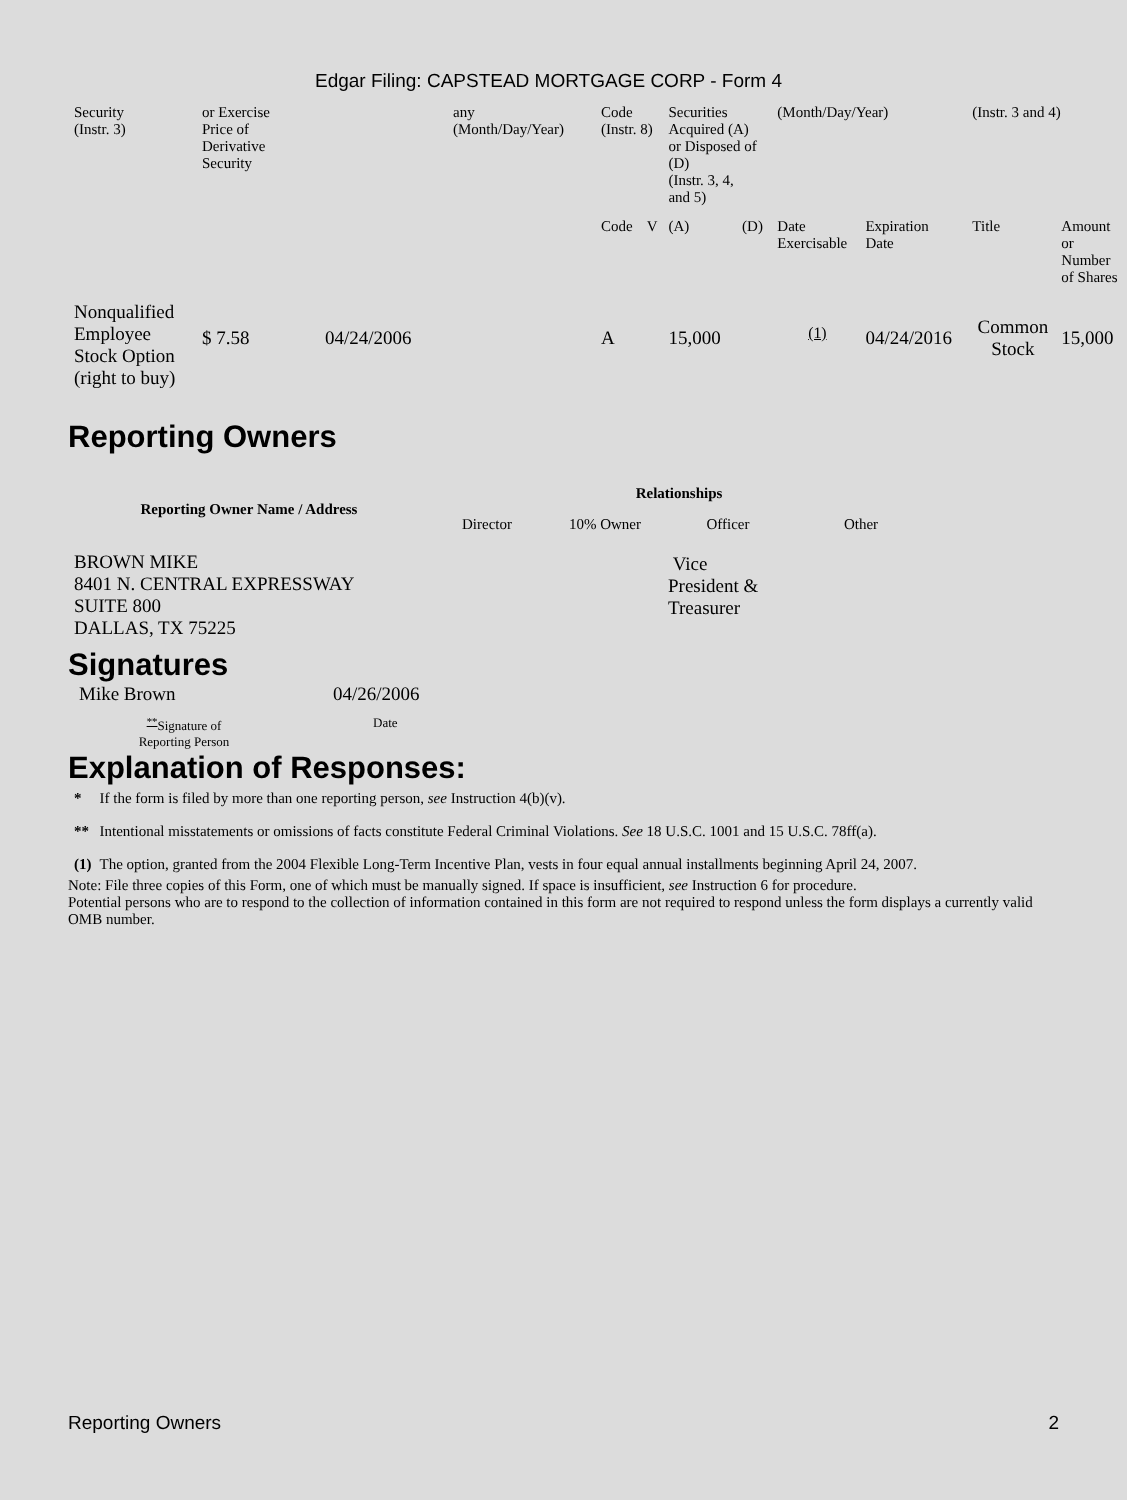Edgar Filing: CAPSTEAD MORTGAGE CORP - Form 4
| Security (Instr. 3) | or Exercise Price of Derivative Security | | any (Month/Day/Year) | Code (Instr. 8) | | Securities Acquired (A) or Disposed of (D) (Instr. 3, 4, and 5) | | (Month/Day/Year) | | (Instr. 3 and 4) | |
| | | | | Code | V | (A) | (D) | Date Exercisable | Expiration Date | Title | Amount or Number of Shares |
| Nonqualified Employee Stock Option (right to buy) | $ 7.58 | 04/24/2006 | | A | | 15,000 | | <sup>(1)</sup> | 04/24/2016 | Common Stock | 15,000 |
Reporting Owners
| Reporting Owner Name / Address | Relationships | | | |
| --- | --- | --- | --- | --- |
| | Director | 10% Owner | Officer | Other |
| BROWN MIKE 8401 N. CENTRAL EXPRESSWAY SUITE 800 DALLAS, TX 75225 | | | Vice President & Treasurer | |
Signatures
| Mike Brown | 04/26/2006 |
| <sup>**</sup> Signature of Reporting Person | Date |
Explanation of Responses:
| * | If the form is filed by more than one reporting person, see Instruction 4(b)(v). |
| ** | Intentional misstatements or omissions of facts constitute Federal Criminal Violations. See 18 U.S.C. 1001 and 15 U.S.C. 78ff(a). |
| (1) | The option, granted from the 2004 Flexible Long-Term Incentive Plan, vests in four equal annual installments beginning April 24, 2007. |
Note: File three copies of this Form, one of which must be manually signed. If space is insufficient, see Instruction 6 for procedure.
Potential persons who are to respond to the collection of information contained in this form are not required to respond unless the form displays a currently valid OMB number.
Reporting Owners 2